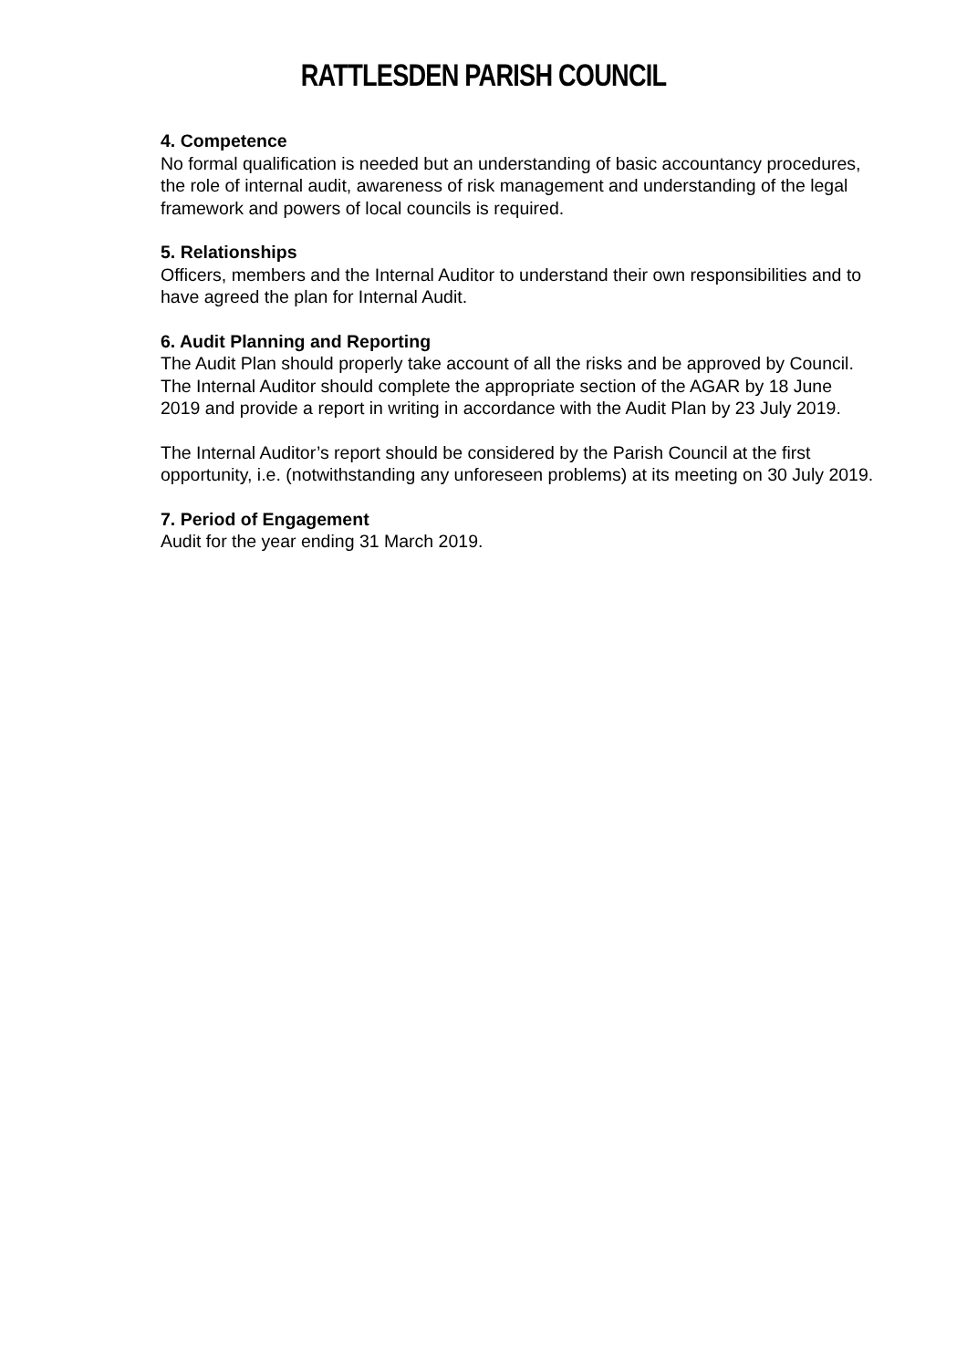RATTLESDEN PARISH COUNCIL
4. Competence
No formal qualification is needed but an understanding of basic accountancy procedures, the role of internal audit, awareness of risk management and understanding of the legal framework and powers of local councils is required.
5. Relationships
Officers, members and the Internal Auditor to understand their own responsibilities and to have agreed the plan for Internal Audit.
6. Audit Planning and Reporting
The Audit Plan should properly take account of all the risks and be approved by Council. The Internal Auditor should complete the appropriate section of the AGAR by 18 June 2019 and provide a report in writing in accordance with the Audit Plan by 23 July 2019.
The Internal Auditor’s report should be considered by the Parish Council at the first opportunity, i.e. (notwithstanding any unforeseen problems) at its meeting on 30 July 2019.
7. Period of Engagement
Audit for the year ending 31 March 2019.